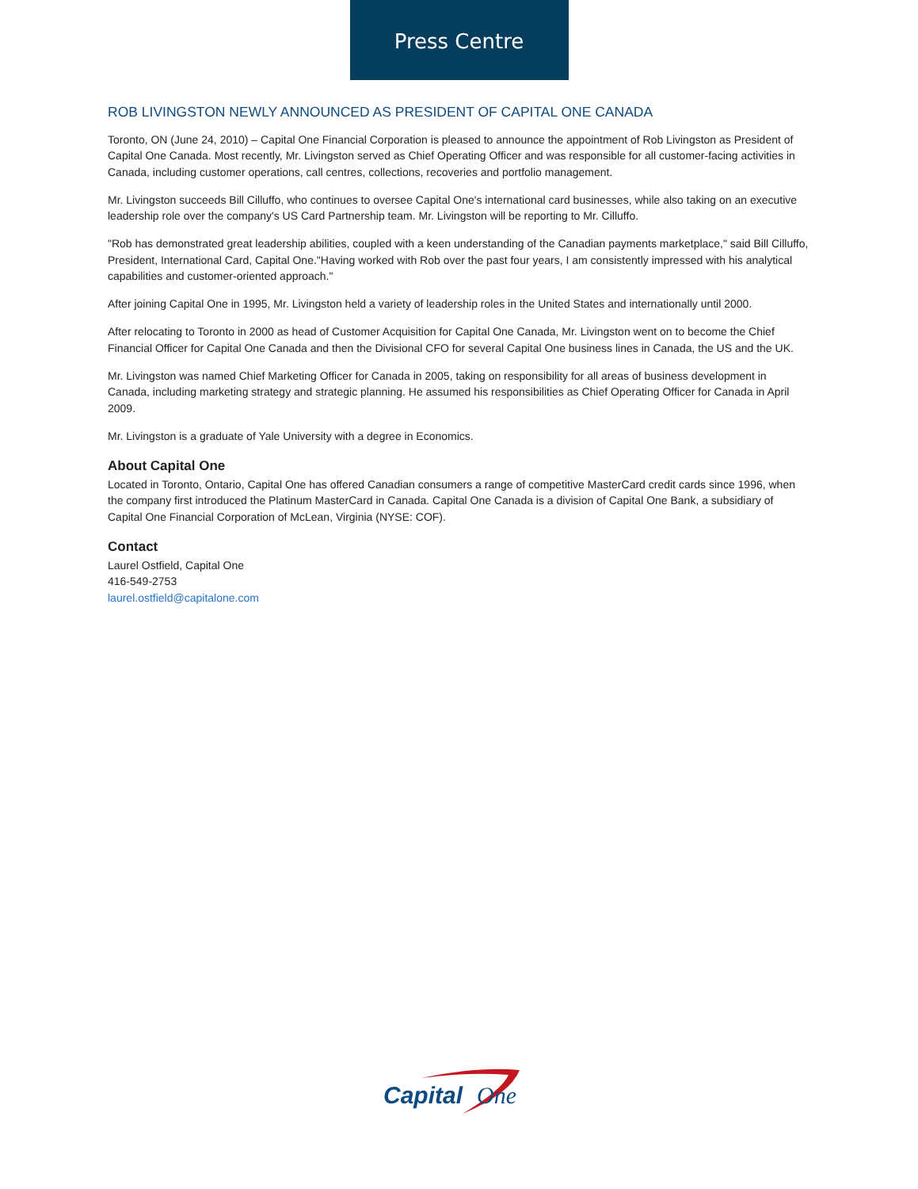Press Centre
ROB LIVINGSTON NEWLY ANNOUNCED AS PRESIDENT OF CAPITAL ONE CANADA
Toronto, ON (June 24, 2010) – Capital One Financial Corporation is pleased to announce the appointment of Rob Livingston as President of Capital One Canada. Most recently, Mr. Livingston served as Chief Operating Officer and was responsible for all customer-facing activities in Canada, including customer operations, call centres, collections, recoveries and portfolio management.
Mr. Livingston succeeds Bill Cilluffo, who continues to oversee Capital One's international card businesses, while also taking on an executive leadership role over the company's US Card Partnership team. Mr. Livingston will be reporting to Mr. Cilluffo.
"Rob has demonstrated great leadership abilities, coupled with a keen understanding of the Canadian payments marketplace," said Bill Cilluffo, President, International Card, Capital One."Having worked with Rob over the past four years, I am consistently impressed with his analytical capabilities and customer-oriented approach."
After joining Capital One in 1995, Mr. Livingston held a variety of leadership roles in the United States and internationally until 2000.
After relocating to Toronto in 2000 as head of Customer Acquisition for Capital One Canada, Mr. Livingston went on to become the Chief Financial Officer for Capital One Canada and then the Divisional CFO for several Capital One business lines in Canada, the US and the UK.
Mr. Livingston was named Chief Marketing Officer for Canada in 2005, taking on responsibility for all areas of business development in Canada, including marketing strategy and strategic planning. He assumed his responsibilities as Chief Operating Officer for Canada in April 2009.
Mr. Livingston is a graduate of Yale University with a degree in Economics.
About Capital One
Located in Toronto, Ontario, Capital One has offered Canadian consumers a range of competitive MasterCard credit cards since 1996, when the company first introduced the Platinum MasterCard in Canada. Capital One Canada is a division of Capital One Bank, a subsidiary of Capital One Financial Corporation of McLean, Virginia (NYSE: COF).
Contact
Laurel Ostfield, Capital One
416-549-2753
laurel.ostfield@capitalone.com
Capital
One